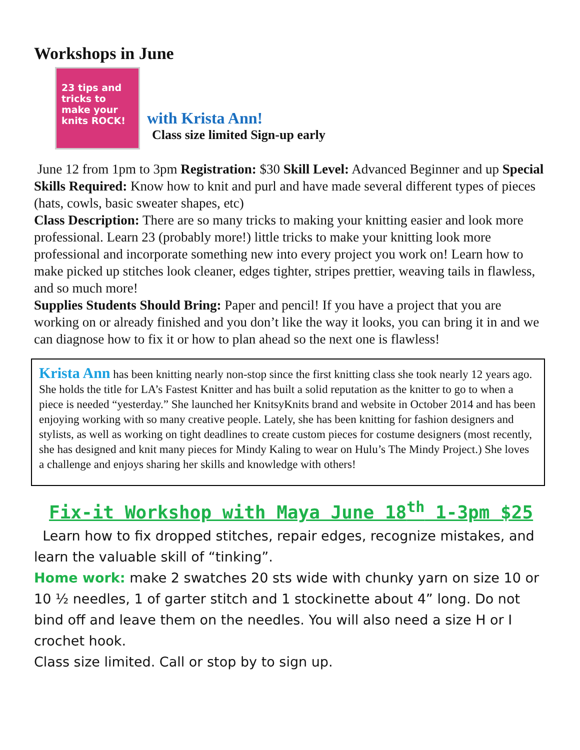Workshops in June
23 tips and tricks to make your knits ROCK!
with Krista Ann!
Class size limited Sign-up early
June 12 from 1pm to 3pm Registration: $30 Skill Level: Advanced Beginner and up Special Skills Required: Know how to knit and purl and have made several different types of pieces (hats, cowls, basic sweater shapes, etc)
Class Description: There are so many tricks to making your knitting easier and look more professional. Learn 23 (probably more!) little tricks to make your knitting look more professional and incorporate something new into every project you work on! Learn how to make picked up stitches look cleaner, edges tighter, stripes prettier, weaving tails in flawless, and so much more!
Supplies Students Should Bring: Paper and pencil! If you have a project that you are working on or already finished and you don’t like the way it looks, you can bring it in and we can diagnose how to fix it or how to plan ahead so the next one is flawless!
Krista Ann has been knitting nearly non-stop since the first knitting class she took nearly 12 years ago. She holds the title for LA’s Fastest Knitter and has built a solid reputation as the knitter to go to when a piece is needed “yesterday.” She launched her KnitsyKnits brand and website in October 2014 and has been enjoying working with so many creative people. Lately, she has been knitting for fashion designers and stylists, as well as working on tight deadlines to create custom pieces for costume designers (most recently, she has designed and knit many pieces for Mindy Kaling to wear on Hulu’s The Mindy Project.) She loves a challenge and enjoys sharing her skills and knowledge with others!
Fix-it Workshop with Maya June 18<sup>th</sup> 1-3pm $25
Learn how to fix dropped stitches, repair edges, recognize mistakes, and learn the valuable skill of “tinking”.
Home work: make 2 swatches 20 sts wide with chunky yarn on size 10 or 10 ½ needles, 1 of garter stitch and 1 stockinette about 4” long. Do not bind off and leave them on the needles. You will also need a size H or I crochet hook.
Class size limited. Call or stop by to sign up.